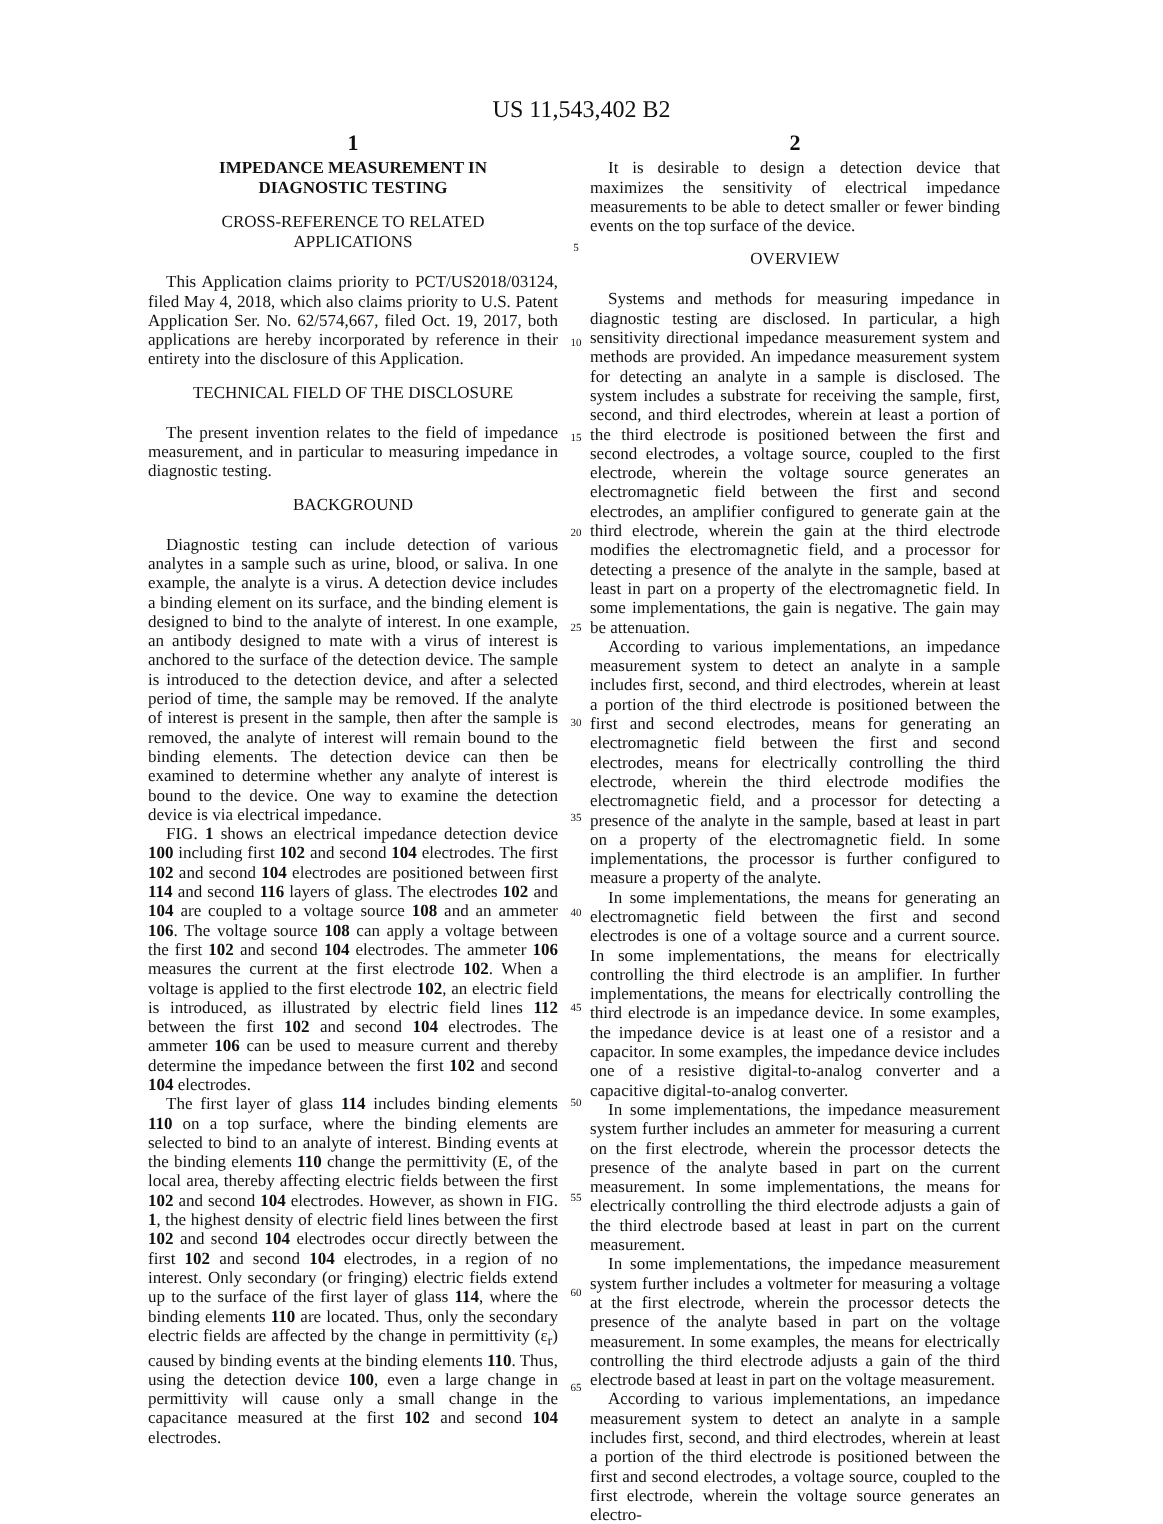US 11,543,402 B2
1
IMPEDANCE MEASUREMENT IN
DIAGNOSTIC TESTING
CROSS-REFERENCE TO RELATED
APPLICATIONS
This Application claims priority to PCT/US2018/03124, filed May 4, 2018, which also claims priority to U.S. Patent Application Ser. No. 62/574,667, filed Oct. 19, 2017, both applications are hereby incorporated by reference in their entirety into the disclosure of this Application.
TECHNICAL FIELD OF THE DISCLOSURE
The present invention relates to the field of impedance measurement, and in particular to measuring impedance in diagnostic testing.
BACKGROUND
Diagnostic testing can include detection of various analytes in a sample such as urine, blood, or saliva. In one example, the analyte is a virus. A detection device includes a binding element on its surface, and the binding element is designed to bind to the analyte of interest. In one example, an antibody designed to mate with a virus of interest is anchored to the surface of the detection device. The sample is introduced to the detection device, and after a selected period of time, the sample may be removed. If the analyte of interest is present in the sample, then after the sample is removed, the analyte of interest will remain bound to the binding elements. The detection device can then be examined to determine whether any analyte of interest is bound to the device. One way to examine the detection device is via electrical impedance.
FIG. 1 shows an electrical impedance detection device 100 including first 102 and second 104 electrodes. The first 102 and second 104 electrodes are positioned between first 114 and second 116 layers of glass. The electrodes 102 and 104 are coupled to a voltage source 108 and an ammeter 106. The voltage source 108 can apply a voltage between the first 102 and second 104 electrodes. The ammeter 106 measures the current at the first electrode 102. When a voltage is applied to the first electrode 102, an electric field is introduced, as illustrated by electric field lines 112 between the first 102 and second 104 electrodes. The ammeter 106 can be used to measure current and thereby determine the impedance between the first 102 and second 104 electrodes.
The first layer of glass 114 includes binding elements 110 on a top surface, where the binding elements are selected to bind to an analyte of interest. Binding events at the binding elements 110 change the permittivity (E, of the local area, thereby affecting electric fields between the first 102 and second 104 electrodes. However, as shown in FIG. 1, the highest density of electric field lines between the first 102 and second 104 electrodes occur directly between the first 102 and second 104 electrodes, in a region of no interest. Only secondary (or fringing) electric fields extend up to the surface of the first layer of glass 114, where the binding elements 110 are located. Thus, only the secondary electric fields are affected by the change in permittivity (ε<sub>r</sub>) caused by binding events at the binding elements 110. Thus, using the detection device 100, even a large change in permittivity will cause only a small change in the capacitance measured at the first 102 and second 104 electrodes.
5
10
15
20
25
30
35
40
45
50
55
60
65
2
It is desirable to design a detection device that maximizes the sensitivity of electrical impedance measurements to be able to detect smaller or fewer binding events on the top surface of the device.
OVERVIEW
Systems and methods for measuring impedance in diagnostic testing are disclosed. In particular, a high sensitivity directional impedance measurement system and methods are provided. An impedance measurement system for detecting an analyte in a sample is disclosed. The system includes a substrate for receiving the sample, first, second, and third electrodes, wherein at least a portion of the third electrode is positioned between the first and second electrodes, a voltage source, coupled to the first electrode, wherein the voltage source generates an electromagnetic field between the first and second electrodes, an amplifier configured to generate gain at the third electrode, wherein the gain at the third electrode modifies the electromagnetic field, and a processor for detecting a presence of the analyte in the sample, based at least in part on a property of the electromagnetic field. In some implementations, the gain is negative. The gain may be attenuation.
According to various implementations, an impedance measurement system to detect an analyte in a sample includes first, second, and third electrodes, wherein at least a portion of the third electrode is positioned between the first and second electrodes, means for generating an electromagnetic field between the first and second electrodes, means for electrically controlling the third electrode, wherein the third electrode modifies the electromagnetic field, and a processor for detecting a presence of the analyte in the sample, based at least in part on a property of the electromagnetic field. In some implementations, the processor is further configured to measure a property of the analyte.
In some implementations, the means for generating an electromagnetic field between the first and second electrodes is one of a voltage source and a current source. In some implementations, the means for electrically controlling the third electrode is an amplifier. In further implementations, the means for electrically controlling the third electrode is an impedance device. In some examples, the impedance device is at least one of a resistor and a capacitor. In some examples, the impedance device includes one of a resistive digital-to-analog converter and a capacitive digital-to-analog converter.
In some implementations, the impedance measurement system further includes an ammeter for measuring a current on the first electrode, wherein the processor detects the presence of the analyte based in part on the current measurement. In some implementations, the means for electrically controlling the third electrode adjusts a gain of the third electrode based at least in part on the current measurement.
In some implementations, the impedance measurement system further includes a voltmeter for measuring a voltage at the first electrode, wherein the processor detects the presence of the analyte based in part on the voltage measurement. In some examples, the means for electrically controlling the third electrode adjusts a gain of the third electrode based at least in part on the voltage measurement.
According to various implementations, an impedance measurement system to detect an analyte in a sample includes first, second, and third electrodes, wherein at least a portion of the third electrode is positioned between the first and second electrodes, a voltage source, coupled to the first electrode, wherein the voltage source generates an electro-